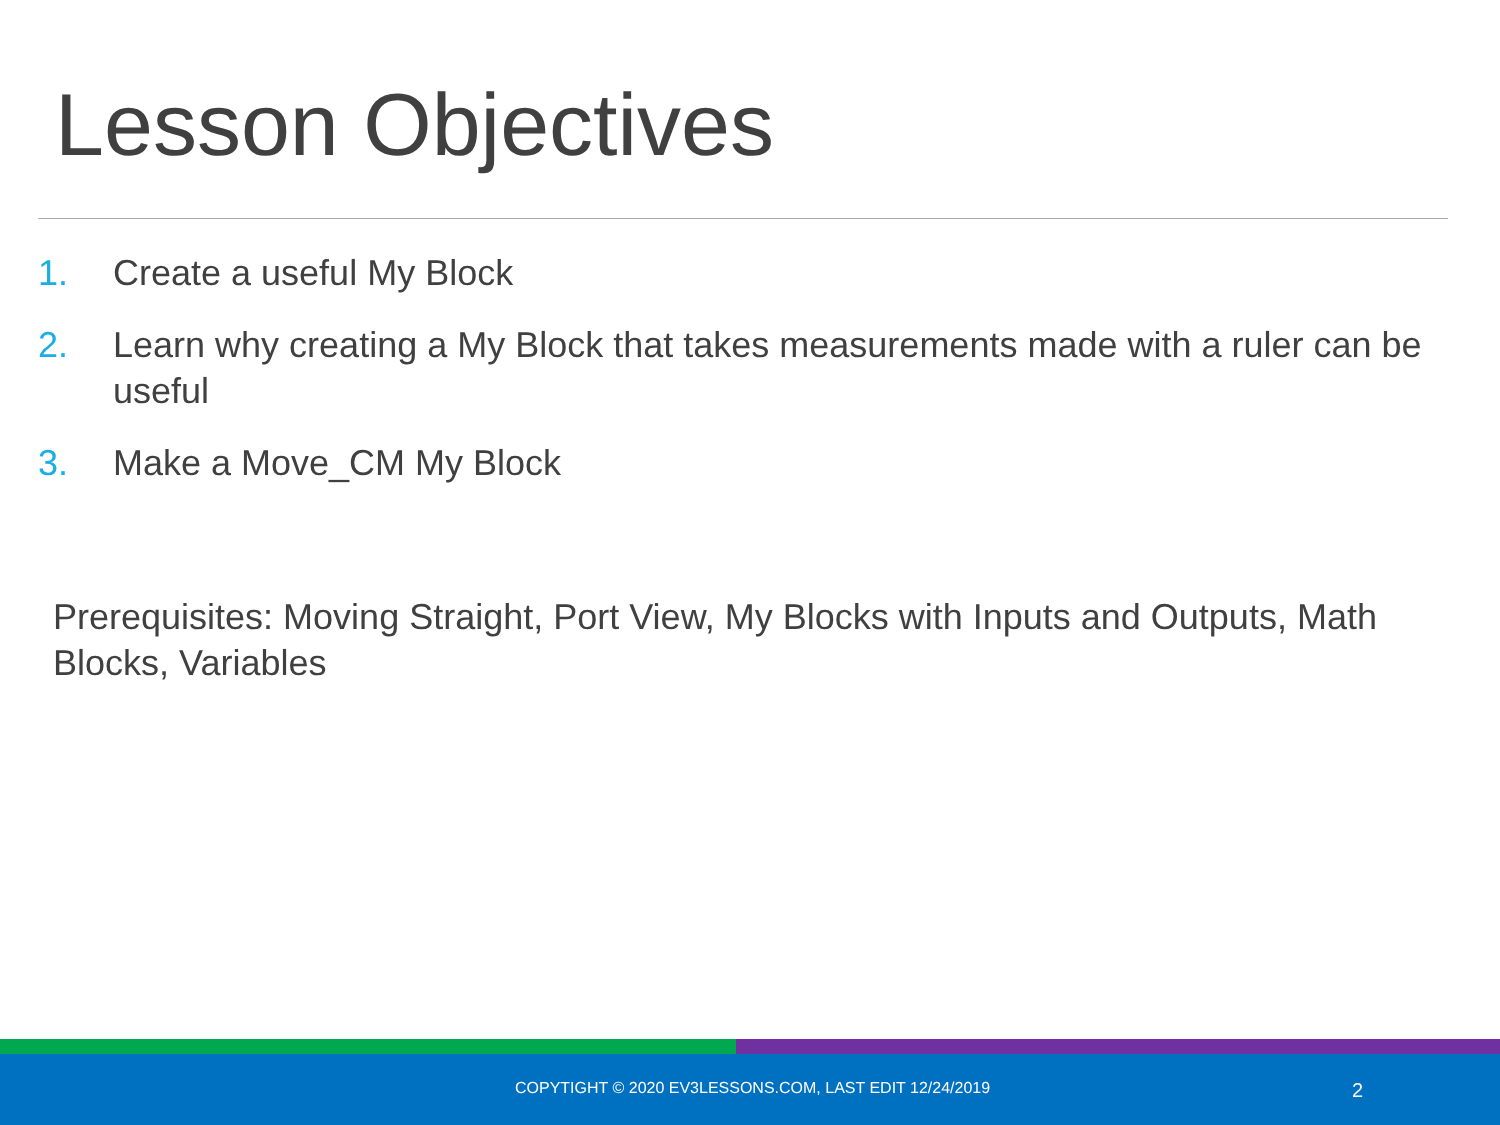Lesson Objectives
1. Create a useful My Block
2. Learn why creating a My Block that takes measurements made with a ruler can be useful
3. Make a Move_CM My Block
Prerequisites: Moving Straight, Port View, My Blocks with Inputs and Outputs, Math Blocks, Variables
COPYTIGHT © 2020 EV3LESSONS.COM, LAST EDIT 12/24/2019 2